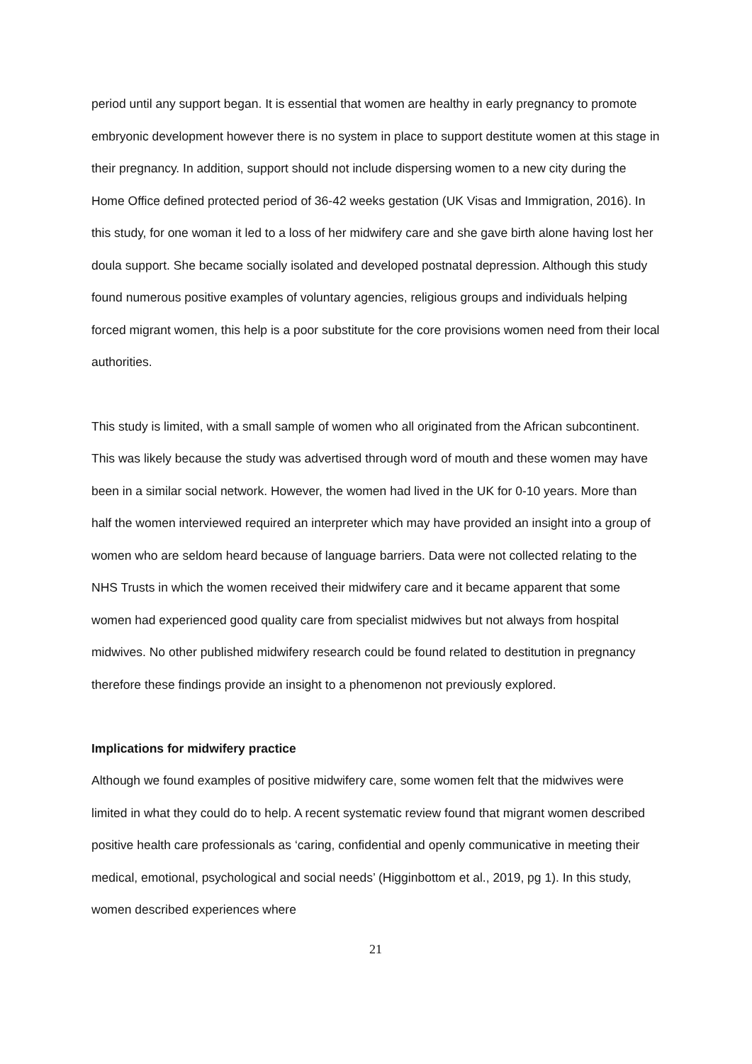period until any support began. It is essential that women are healthy in early pregnancy to promote embryonic development however there is no system in place to support destitute women at this stage in their pregnancy. In addition, support should not include dispersing women to a new city during the Home Office defined protected period of 36-42 weeks gestation (UK Visas and Immigration, 2016). In this study, for one woman it led to a loss of her midwifery care and she gave birth alone having lost her doula support. She became socially isolated and developed postnatal depression. Although this study found numerous positive examples of voluntary agencies, religious groups and individuals helping forced migrant women, this help is a poor substitute for the core provisions women need from their local authorities.
This study is limited, with a small sample of women who all originated from the African subcontinent. This was likely because the study was advertised through word of mouth and these women may have been in a similar social network. However, the women had lived in the UK for 0-10 years. More than half the women interviewed required an interpreter which may have provided an insight into a group of women who are seldom heard because of language barriers. Data were not collected relating to the NHS Trusts in which the women received their midwifery care and it became apparent that some women had experienced good quality care from specialist midwives but not always from hospital midwives. No other published midwifery research could be found related to destitution in pregnancy therefore these findings provide an insight to a phenomenon not previously explored.
Implications for midwifery practice
Although we found examples of positive midwifery care, some women felt that the midwives were limited in what they could do to help. A recent systematic review found that migrant women described positive health care professionals as ‘caring, confidential and openly communicative in meeting their medical, emotional, psychological and social needs’ (Higginbottom et al., 2019, pg 1). In this study, women described experiences where
21